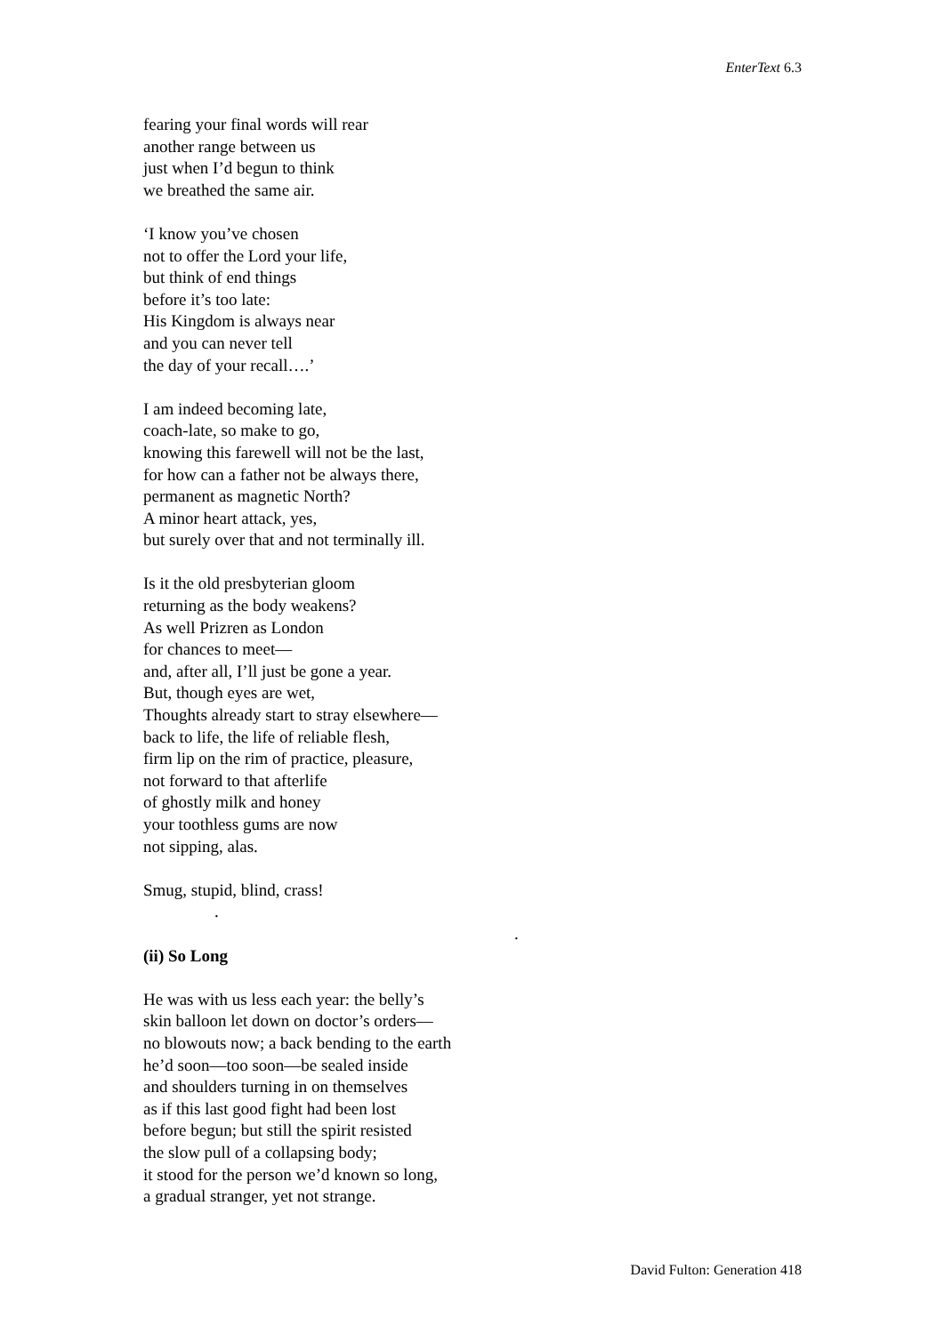EnterText 6.3
fearing your final words will rear
another range between us
just when I’d begun to think
we breathed the same air.
‘I know you’ve chosen
not to offer the Lord your life,
but think of end things
before it’s too late:
His Kingdom is always near
and you can never tell
the day of your recall….’
I am indeed becoming late,
coach-late, so make to go,
knowing this farewell will not be the last,
for how can a father not be always there,
permanent as magnetic North?
A minor heart attack, yes,
but surely over that and not terminally ill.
Is it the old presbyterian gloom
returning as the body weakens?
As well Prizren as London
for chances to meet—
and, after all, I’ll just be gone a year.
But, though eyes are wet,
Thoughts already start to stray elsewhere—
back to life, the life of reliable flesh,
firm lip on the rim of practice, pleasure,
not forward to that afterlife
of ghostly milk and honey
your toothless gums are now
not sipping, alas.
Smug, stupid, blind, crass!
.
.
(ii) So Long
He was with us less each year: the belly’s
skin balloon let down on doctor’s orders—
no blowouts now; a back bending to the earth
he’d soon—too soon—be sealed inside
and shoulders turning in on themselves
as if this last good fight had been lost
before begun; but still the spirit resisted
the slow pull of a collapsing body;
it stood for the person we’d known so long,
a gradual stranger, yet not strange.
David Fulton: Generation 418